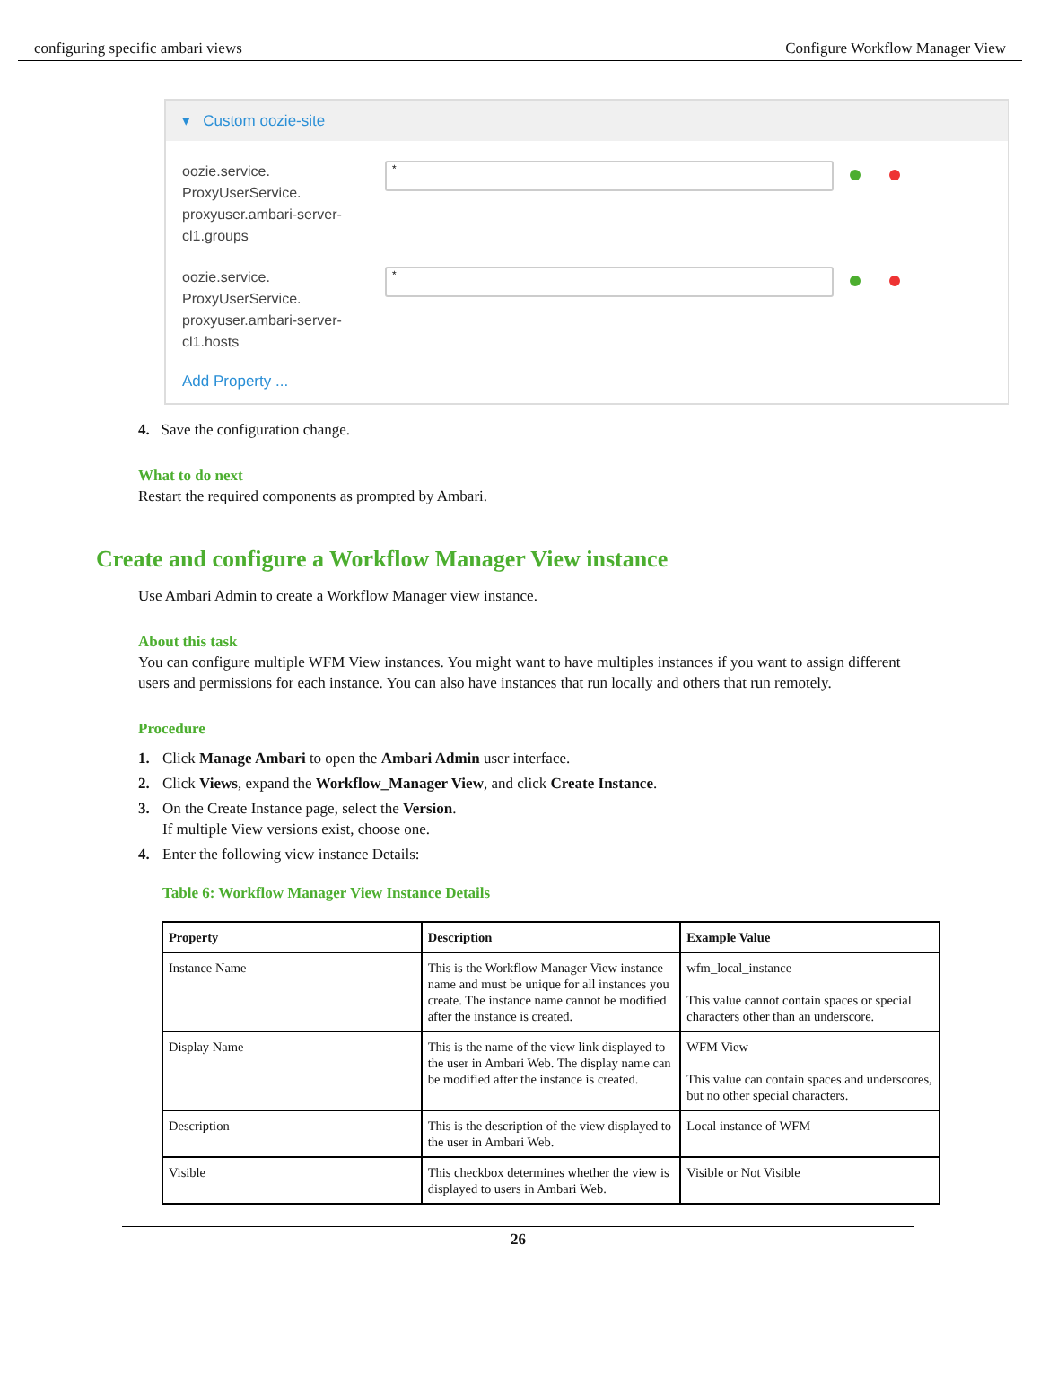configuring specific ambari views Configure Workflow Manager View
▾ Custom oozie-site
oozie.service.
ProxyUserService.
proxyuser.ambari-server-
cl1.groups
*
oozie.service.
ProxyUserService.
proxyuser.ambari-server-
cl1.hosts
*
Add Property ...
4. Save the configuration change.
What to do next
Restart the required components as prompted by Ambari.
Create and configure a Workflow Manager View instance
Use Ambari Admin to create a Workflow Manager view instance.
About this task
You can configure multiple WFM View instances. You might want to have multiples instances if you want to assign different users and permissions for each instance. You can also have instances that run locally and others that run remotely.
Procedure
1. Click Manage Ambari to open the Ambari Admin user interface.
2. Click Views, expand the Workflow_Manager View, and click Create Instance.
3. On the Create Instance page, select the Version.
If multiple View versions exist, choose one.
4. Enter the following view instance Details:
Table 6: Workflow Manager View Instance Details
| Property | Description | Example Value |
| --- | --- | --- |
| Instance Name | This is the Workflow Manager View instance name and must be unique for all instances you create. The instance name cannot be modified after the instance is created. | wfm_local_instance This value cannot contain spaces or special characters other than an underscore. |
| Display Name | This is the name of the view link displayed to the user in Ambari Web. The display name can be modified after the instance is created. | WFM View This value can contain spaces and underscores, but no other special characters. |
| Description | This is the description of the view displayed to the user in Ambari Web. | Local instance of WFM |
| Visible | This checkbox determines whether the view is displayed to users in Ambari Web. | Visible or Not Visible |
26